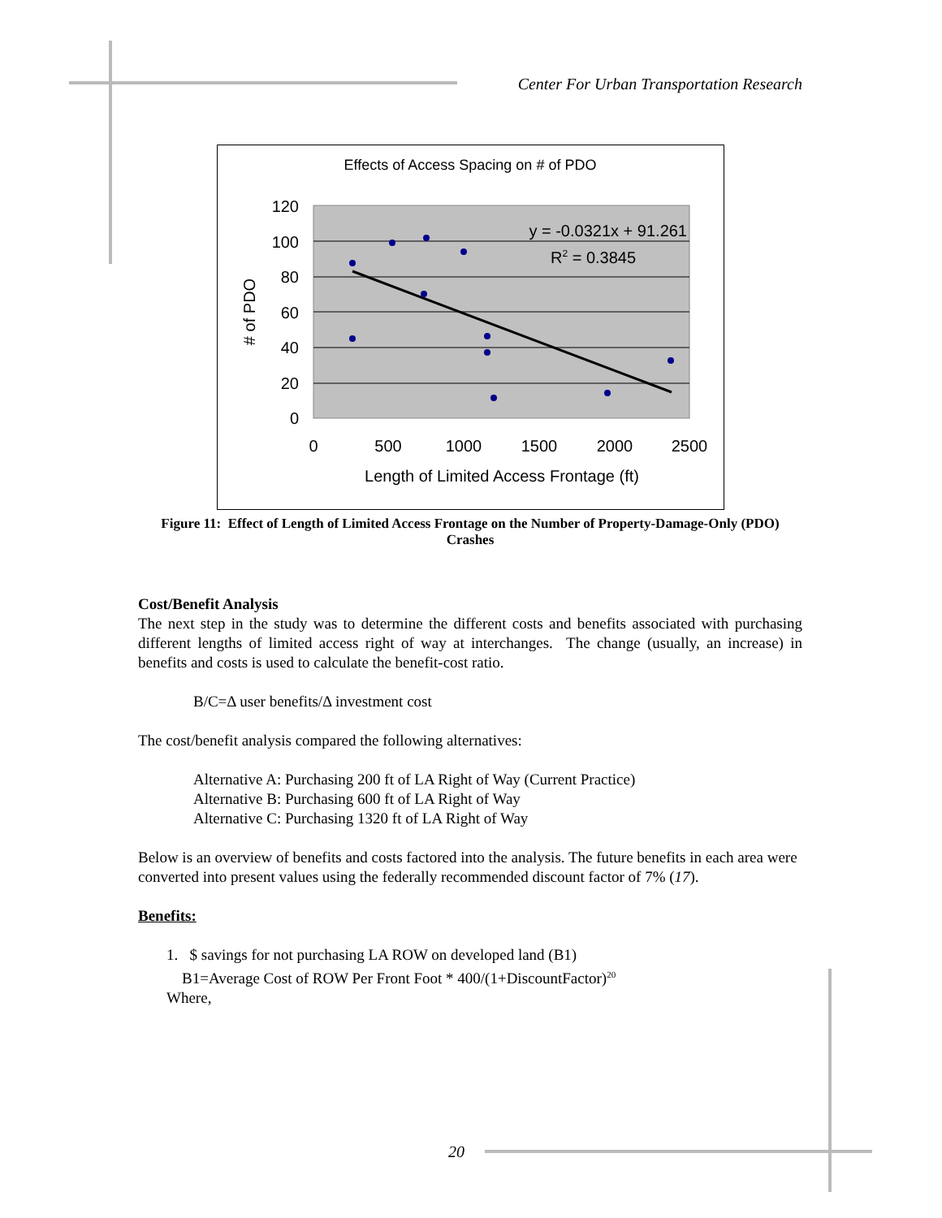Center For Urban Transportation Research
Effects of Access Spacing on # of PDO
120
100
80
60
40
20
0
0
500
1000
1500
2000
2500
Length of Limited Access Frontage (ft)
# of PDO
y = -0.0321x + 91.261
R2 = 0.3845
Figure 11: Effect of Length of Limited Access Frontage on the Number of Property-Damage-Only (PDO) Crashes
Cost/Benefit Analysis
The next step in the study was to determine the different costs and benefits associated with purchasing different lengths of limited access right of way at interchanges. The change (usually, an increase) in benefits and costs is used to calculate the benefit-cost ratio.
B/C=Δ user benefits/Δ investment cost
The cost/benefit analysis compared the following alternatives:
Alternative A: Purchasing 200 ft of LA Right of Way (Current Practice)
Alternative B: Purchasing 600 ft of LA Right of Way
Alternative C: Purchasing 1320 ft of LA Right of Way
Below is an overview of benefits and costs factored into the analysis. The future benefits in each area were converted into present values using the federally recommended discount factor of 7% (17).
Benefits:
1. $ savings for not purchasing LA ROW on developed land (B1)
B1=Average Cost of ROW Per Front Foot * 400/(1+DiscountFactor)<sup>20</sup>
Where,
20